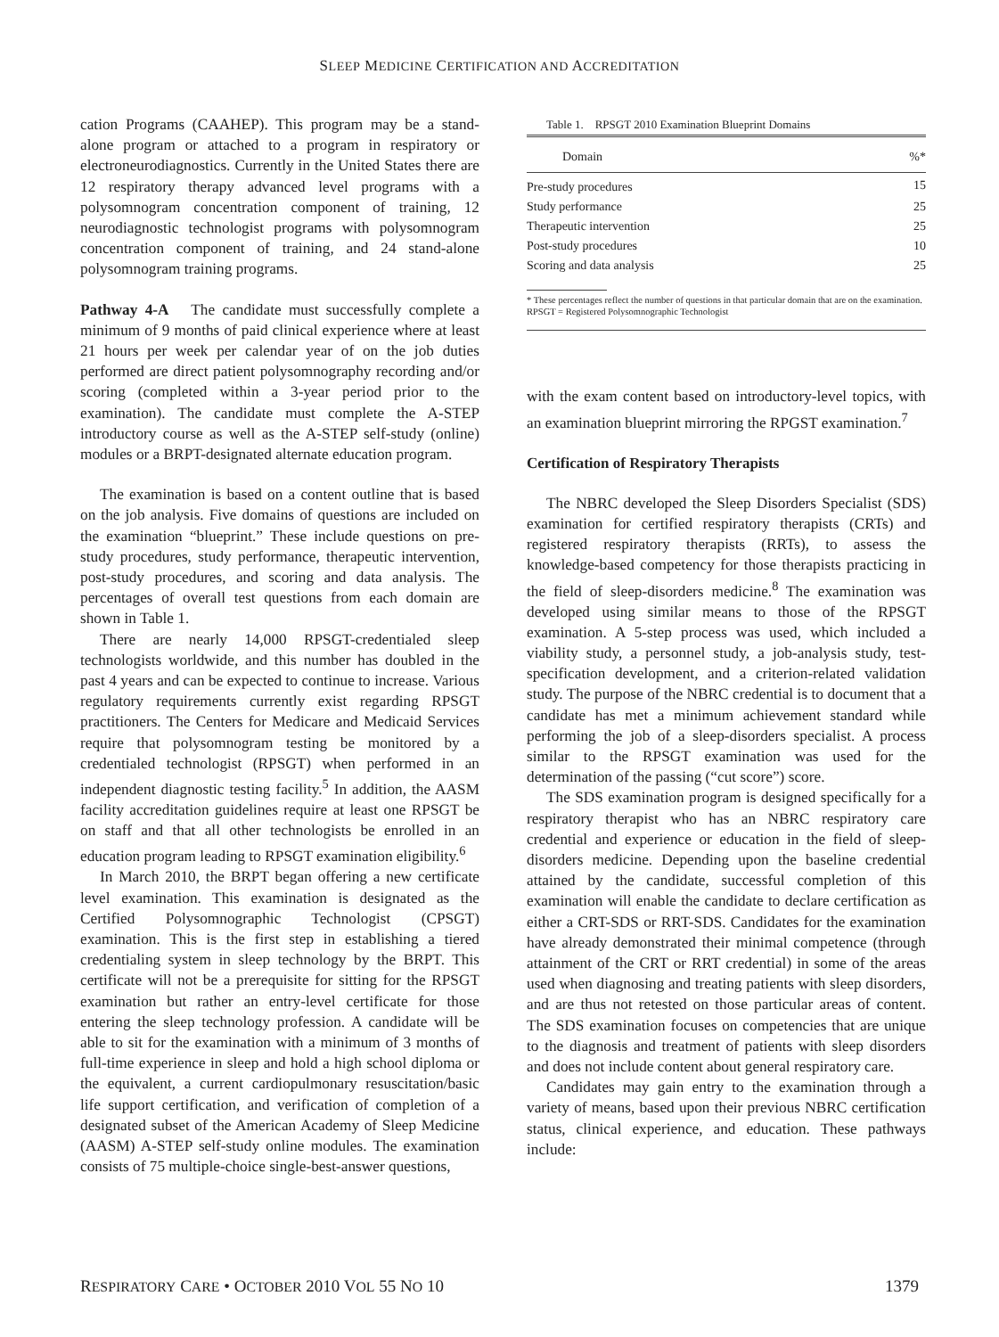SLEEP MEDICINE CERTIFICATION AND ACCREDITATION
cation Programs (CAAHEP). This program may be a stand-alone program or attached to a program in respiratory or electroneurodiagnostics. Currently in the United States there are 12 respiratory therapy advanced level programs with a polysomnogram concentration component of training, 12 neurodiagnostic technologist programs with polysomnogram concentration component of training, and 24 stand-alone polysomnogram training programs.
Pathway 4-A The candidate must successfully complete a minimum of 9 months of paid clinical experience where at least 21 hours per week per calendar year of on the job duties performed are direct patient polysomnography recording and/or scoring (completed within a 3-year period prior to the examination). The candidate must complete the A-STEP introductory course as well as the A-STEP self-study (online) modules or a BRPT-designated alternate education program.
The examination is based on a content outline that is based on the job analysis. Five domains of questions are included on the examination “blueprint.” These include questions on pre-study procedures, study performance, therapeutic intervention, post-study procedures, and scoring and data analysis. The percentages of overall test questions from each domain are shown in Table 1.
There are nearly 14,000 RPSGT-credentialed sleep technologists worldwide, and this number has doubled in the past 4 years and can be expected to continue to increase. Various regulatory requirements currently exist regarding RPSGT practitioners. The Centers for Medicare and Medicaid Services require that polysomnogram testing be monitored by a credentialed technologist (RPSGT) when performed in an independent diagnostic testing facility.<sup>5</sup> In addition, the AASM facility accreditation guidelines require at least one RPSGT be on staff and that all other technologists be enrolled in an education program leading to RPSGT examination eligibility.<sup>6</sup>
In March 2010, the BRPT began offering a new certificate level examination. This examination is designated as the Certified Polysomnographic Technologist (CPSGT) examination. This is the first step in establishing a tiered credentialing system in sleep technology by the BRPT. This certificate will not be a prerequisite for sitting for the RPSGT examination but rather an entry-level certificate for those entering the sleep technology profession. A candidate will be able to sit for the examination with a minimum of 3 months of full-time experience in sleep and hold a high school diploma or the equivalent, a current cardiopulmonary resuscitation/basic life support certification, and verification of completion of a designated subset of the American Academy of Sleep Medicine (AASM) A-STEP self-study online modules. The examination consists of 75 multiple-choice single-best-answer questions,
Table 1. RPSGT 2010 Examination Blueprint Domains
| Domain | %* |
| --- | --- |
| Pre-study procedures | 15 |
| Study performance | 25 |
| Therapeutic intervention | 25 |
| Post-study procedures | 10 |
| Scoring and data analysis | 25 |
* These percentages reflect the number of questions in that particular domain that are on the examination.
RPSGT = Registered Polysomnographic Technologist
with the exam content based on introductory-level topics, with an examination blueprint mirroring the RPGST examination.<sup>7</sup>
Certification of Respiratory Therapists
The NBRC developed the Sleep Disorders Specialist (SDS) examination for certified respiratory therapists (CRTs) and registered respiratory therapists (RRTs), to assess the knowledge-based competency for those therapists practicing in the field of sleep-disorders medicine.<sup>8</sup> The examination was developed using similar means to those of the RPSGT examination. A 5-step process was used, which included a viability study, a personnel study, a job-analysis study, test-specification development, and a criterion-related validation study. The purpose of the NBRC credential is to document that a candidate has met a minimum achievement standard while performing the job of a sleep-disorders specialist. A process similar to the RPSGT examination was used for the determination of the passing (“cut score”) score.
The SDS examination program is designed specifically for a respiratory therapist who has an NBRC respiratory care credential and experience or education in the field of sleep-disorders medicine. Depending upon the baseline credential attained by the candidate, successful completion of this examination will enable the candidate to declare certification as either a CRT-SDS or RRT-SDS. Candidates for the examination have already demonstrated their minimal competence (through attainment of the CRT or RRT credential) in some of the areas used when diagnosing and treating patients with sleep disorders, and are thus not retested on those particular areas of content. The SDS examination focuses on competencies that are unique to the diagnosis and treatment of patients with sleep disorders and does not include content about general respiratory care.
Candidates may gain entry to the examination through a variety of means, based upon their previous NBRC certification status, clinical experience, and education. These pathways include:
RESPIRATORY CARE • OCTOBER 2010 VOL 55 NO 10 1379